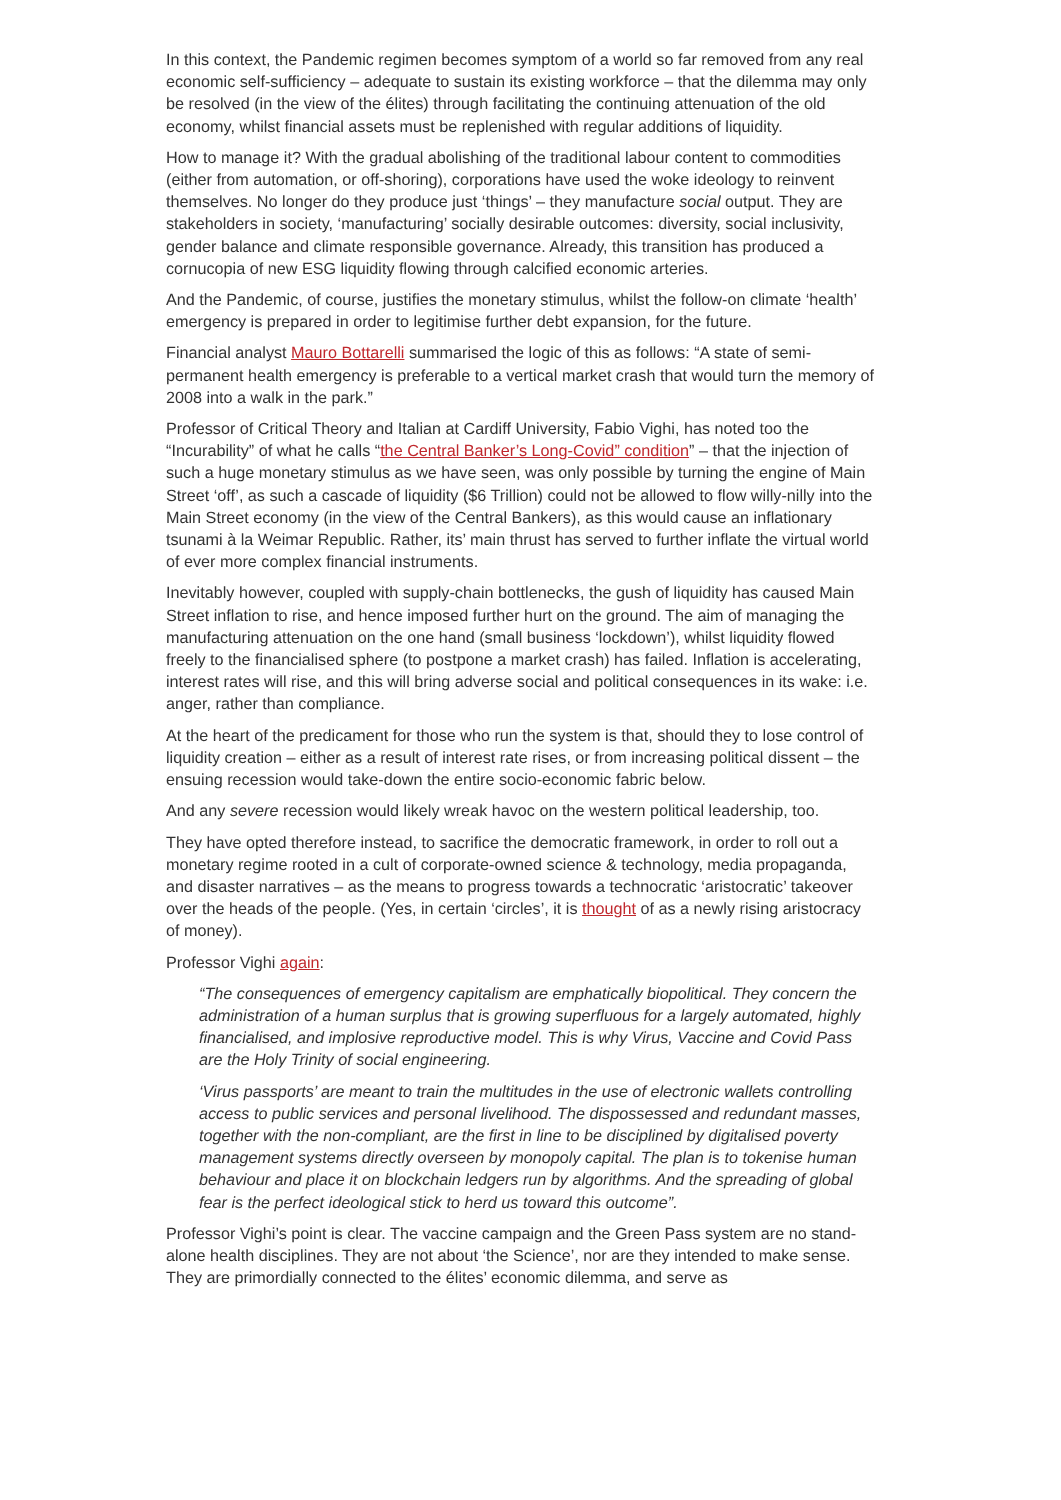In this context, the Pandemic regimen becomes symptom of a world so far removed from any real economic self-sufficiency – adequate to sustain its existing workforce – that the dilemma may only be resolved (in the view of the élites) through facilitating the continuing attenuation of the old economy, whilst financial assets must be replenished with regular additions of liquidity.
How to manage it? With the gradual abolishing of the traditional labour content to commodities (either from automation, or off-shoring), corporations have used the woke ideology to reinvent themselves. No longer do they produce just ‘things’ – they manufacture social output. They are stakeholders in society, ‘manufacturing’ socially desirable outcomes: diversity, social inclusivity, gender balance and climate responsible governance. Already, this transition has produced a cornucopia of new ESG liquidity flowing through calcified economic arteries.
And the Pandemic, of course, justifies the monetary stimulus, whilst the follow-on climate ‘health’ emergency is prepared in order to legitimise further debt expansion, for the future.
Financial analyst Mauro Bottarelli summarised the logic of this as follows: “A state of semi-permanent health emergency is preferable to a vertical market crash that would turn the memory of 2008 into a walk in the park.”
Professor of Critical Theory and Italian at Cardiff University, Fabio Vighi, has noted too the “Incurability” of what he calls “the Central Banker’s Long-Covid” condition” – that the injection of such a huge monetary stimulus as we have seen, was only possible by turning the engine of Main Street ‘off’, as such a cascade of liquidity ($6 Trillion) could not be allowed to flow willy-nilly into the Main Street economy (in the view of the Central Bankers), as this would cause an inflationary tsunami à la Weimar Republic. Rather, its’ main thrust has served to further inflate the virtual world of ever more complex financial instruments.
Inevitably however, coupled with supply-chain bottlenecks, the gush of liquidity has caused Main Street inflation to rise, and hence imposed further hurt on the ground. The aim of managing the manufacturing attenuation on the one hand (small business ‘lockdown’), whilst liquidity flowed freely to the financialised sphere (to postpone a market crash) has failed. Inflation is accelerating, interest rates will rise, and this will bring adverse social and political consequences in its wake: i.e. anger, rather than compliance.
At the heart of the predicament for those who run the system is that, should they to lose control of liquidity creation – either as a result of interest rate rises, or from increasing political dissent – the ensuing recession would take-down the entire socio-economic fabric below.
And any severe recession would likely wreak havoc on the western political leadership, too.
They have opted therefore instead, to sacrifice the democratic framework, in order to roll out a monetary regime rooted in a cult of corporate-owned science & technology, media propaganda, and disaster narratives – as the means to progress towards a technocratic ‘aristocratic’ takeover over the heads of the people. (Yes, in certain ‘circles’, it is thought of as a newly rising aristocracy of money).
Professor Vighi again:
“The consequences of emergency capitalism are emphatically biopolitical. They concern the administration of a human surplus that is growing superfluous for a largely automated, highly financialised, and implosive reproductive model. This is why Virus, Vaccine and Covid Pass are the Holy Trinity of social engineering.
‘Virus passports’ are meant to train the multitudes in the use of electronic wallets controlling access to public services and personal livelihood. The dispossessed and redundant masses, together with the non-compliant, are the first in line to be disciplined by digitalised poverty management systems directly overseen by monopoly capital. The plan is to tokenise human behaviour and place it on blockchain ledgers run by algorithms. And the spreading of global fear is the perfect ideological stick to herd us toward this outcome”.
Professor Vighi’s point is clear. The vaccine campaign and the Green Pass system are no stand-alone health disciplines. They are not about ‘the Science’, nor are they intended to make sense. They are primordially connected to the élites’ economic dilemma, and serve as